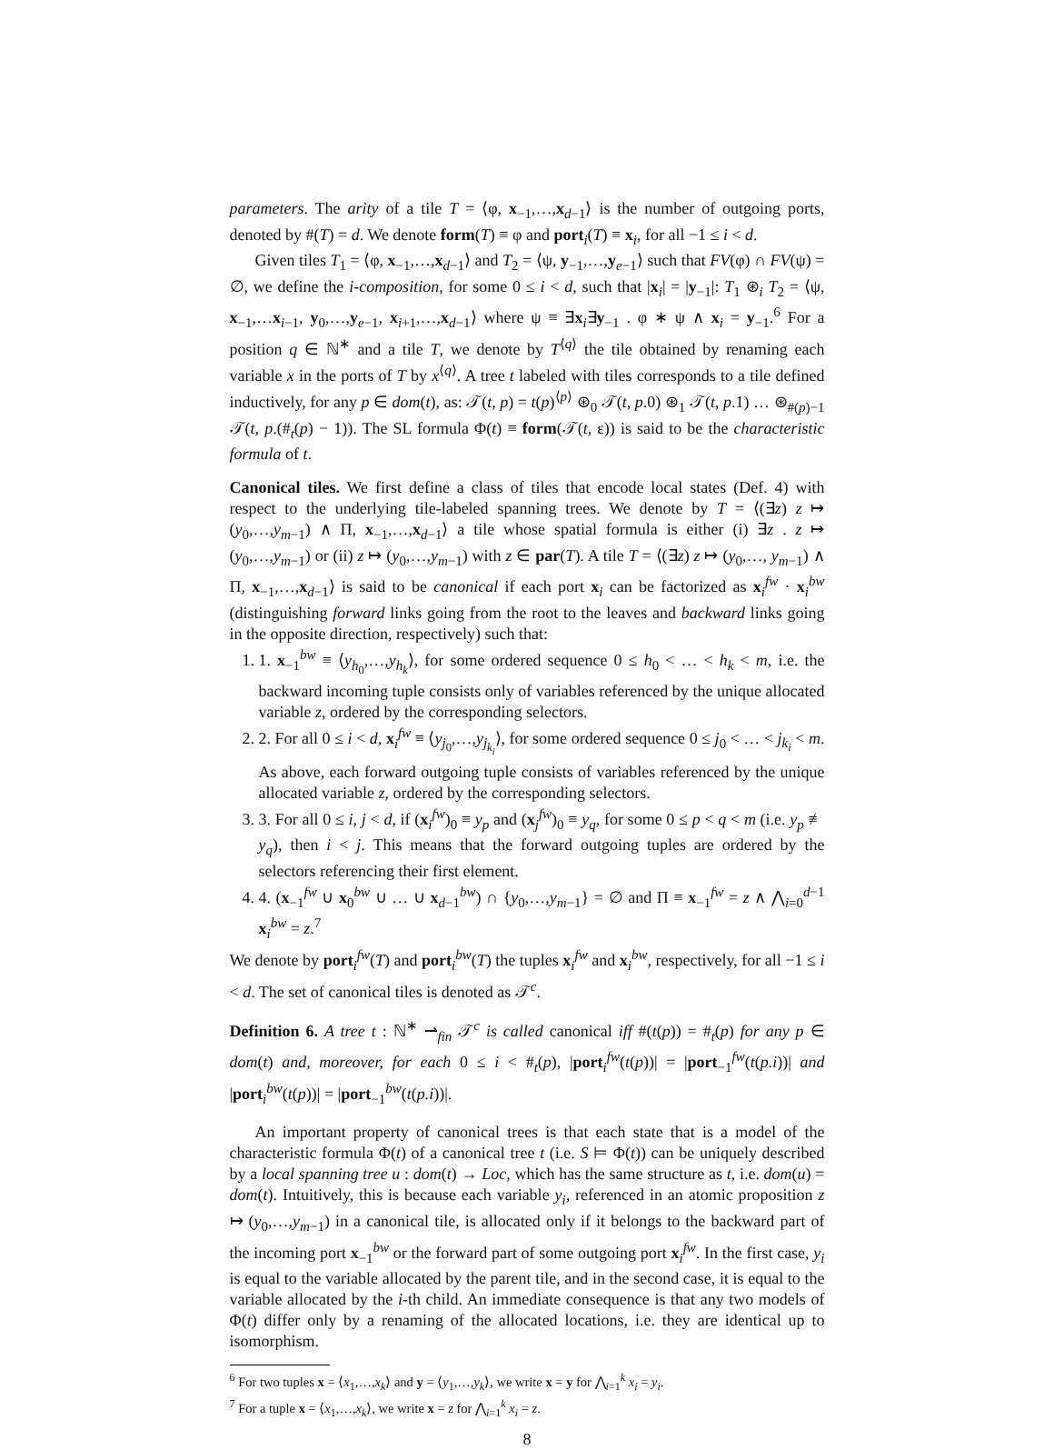parameters. The arity of a tile T = ⟨φ, x<sub>−1</sub>,…,x<sub>d−1</sub>⟩ is the number of outgoing ports, denoted by #(T) = d. We denote form(T) ≡ φ and port<sub>i</sub>(T) ≡ x<sub>i</sub>, for all −1 ≤ i < d.
Given tiles T<sub>1</sub> = ⟨φ, x<sub>−1</sub>,…,x<sub>d−1</sub>⟩ and T<sub>2</sub> = ⟨ψ, y<sub>−1</sub>,…,y<sub>e−1</sub>⟩ such that FV(φ) ∩ FV(ψ) = ∅, we define the i-composition, for some 0 ≤ i < d, such that |x<sub>i</sub>| = |y<sub>−1</sub>|: T<sub>1</sub> ⊛<sub>i</sub> T<sub>2</sub> = ⟨ψ, x<sub>−1</sub>,…x<sub>i−1</sub>, y<sub>0</sub>,…,y<sub>e−1</sub>, x<sub>i+1</sub>,…,x<sub>d−1</sub>⟩ where ψ ≡ ∃x<sub>i</sub>∃y<sub>−1</sub> . φ ∗ ψ ∧ x<sub>i</sub> = y<sub>−1</sub>.<sup>6</sup> For a position q ∈ ℕ<sup>∗</sup> and a tile T, we denote by T<sup>⟨q⟩</sup> the tile obtained by renaming each variable x in the ports of T by x<sup>⟨q⟩</sup>. A tree t labeled with tiles corresponds to a tile defined inductively, for any p ∈ dom(t), as: 𝒯(t, p) = t(p)<sup>⟨p⟩</sup> ⊛<sub>0</sub> 𝒯(t, p.0) ⊛<sub>1</sub> 𝒯(t, p.1) … ⊛<sub>#(p)−1</sub> 𝒯(t, p.(#<sub>t</sub>(p) − 1)). The SL formula Φ(t) ≡ form(𝒯(t, ε)) is said to be the characteristic formula of t.
Canonical tiles. We first define a class of tiles that encode local states (Def. 4) with respect to the underlying tile-labeled spanning trees. We denote by T = ⟨(∃z) z ↦ (y<sub>0</sub>,…,y<sub>m−1</sub>) ∧ Π, x<sub>−1</sub>,…,x<sub>d−1</sub>⟩ a tile whose spatial formula is either (i) ∃z . z ↦ (y<sub>0</sub>,…,y<sub>m−1</sub>) or (ii) z ↦ (y<sub>0</sub>,…,y<sub>m−1</sub>) with z ∈ par(T). A tile T = ⟨(∃z) z ↦ (y<sub>0</sub>,…, y<sub>m−1</sub>) ∧ Π, x<sub>−1</sub>,…,x<sub>d−1</sub>⟩ is said to be canonical if each port x<sub>i</sub> can be factorized as x<sub>i</sub><sup>fw</sup> · x<sub>i</sub><sup>bw</sup> (distinguishing forward links going from the root to the leaves and backward links going in the opposite direction, respectively) such that:
1. 1. x<sub>−1</sub><sup>bw</sup> ≡ ⟨y<sub>h<sub>0</sub></sub>,…,y<sub>h<sub>k</sub></sub>⟩, for some ordered sequence 0 ≤ h<sub>0</sub> < … < h<sub>k</sub> < m, i.e. the backward incoming tuple consists only of variables referenced by the unique allocated variable z, ordered by the corresponding selectors.
2. 2. For all 0 ≤ i < d, x<sub>i</sub><sup>fw</sup> ≡ ⟨y<sub>j<sub>0</sub></sub>,…,y<sub>j<sub>k<sub>i</sub></sub></sub>⟩, for some ordered sequence 0 ≤ j<sub>0</sub> < … < j<sub>k<sub>i</sub></sub> < m. As above, each forward outgoing tuple consists of variables referenced by the unique allocated variable z, ordered by the corresponding selectors.
3. 3. For all 0 ≤ i, j < d, if (x<sub>i</sub><sup>fw</sup>)<sub>0</sub> ≡ y<sub>p</sub> and (x<sub>j</sub><sup>fw</sup>)<sub>0</sub> ≡ y<sub>q</sub>, for some 0 ≤ p < q < m (i.e. y<sub>p</sub> ≢ y<sub>q</sub>), then i < j. This means that the forward outgoing tuples are ordered by the selectors referencing their first element.
4. 4. (x<sub>−1</sub><sup>fw</sup> ∪ x<sub>0</sub><sup>bw</sup> ∪ … ∪ x<sub>d−1</sub><sup>bw</sup>) ∩ {y<sub>0</sub>,…,y<sub>m−1</sub>} = ∅ and Π ≡ x<sub>−1</sub><sup>fw</sup> = z ∧ ⋀<sub>i=0</sub><sup>d−1</sup> x<sub>i</sub><sup>bw</sup> = z.<sup>7</sup>
We denote by port<sub>i</sub><sup>fw</sup>(T) and port<sub>i</sub><sup>bw</sup>(T) the tuples x<sub>i</sub><sup>fw</sup> and x<sub>i</sub><sup>bw</sup>, respectively, for all −1 ≤ i < d. The set of canonical tiles is denoted as 𝒯<sup>c</sup>.
Definition 6. A tree t : ℕ<sup>∗</sup> ⇀<sub>fin</sub> 𝒯<sup>c</sup> is called canonical iff #(t(p)) = #<sub>t</sub>(p) for any p ∈ dom(t) and, moreover, for each 0 ≤ i < #<sub>t</sub>(p), |port<sub>i</sub><sup>fw</sup>(t(p))| = |port<sub>−1</sub><sup>fw</sup>(t(p.i))| and |port<sub>i</sub><sup>bw</sup>(t(p))| = |port<sub>−1</sub><sup>bw</sup>(t(p.i))|.
An important property of canonical trees is that each state that is a model of the characteristic formula Φ(t) of a canonical tree t (i.e. S ⊨ Φ(t)) can be uniquely described by a local spanning tree u : dom(t) → Loc, which has the same structure as t, i.e. dom(u) = dom(t). Intuitively, this is because each variable y<sub>i</sub>, referenced in an atomic proposition z ↦ (y<sub>0</sub>,…,y<sub>m−1</sub>) in a canonical tile, is allocated only if it belongs to the backward part of the incoming port x<sub>−1</sub><sup>bw</sup> or the forward part of some outgoing port x<sub>i</sub><sup>fw</sup>. In the first case, y<sub>i</sub> is equal to the variable allocated by the parent tile, and in the second case, it is equal to the variable allocated by the i-th child. An immediate consequence is that any two models of Φ(t) differ only by a renaming of the allocated locations, i.e. they are identical up to isomorphism.
<sup>6</sup> For two tuples x = ⟨x<sub>1</sub>,…,x<sub>k</sub>⟩ and y = ⟨y<sub>1</sub>,…,y<sub>k</sub>⟩, we write x = y for ⋀<sub>i=1</sub><sup>k</sup> x<sub>i</sub> = y<sub>i</sub>.
<sup>7</sup> For a tuple x = ⟨x<sub>1</sub>,…,x<sub>k</sub>⟩, we write x = z for ⋀<sub>i=1</sub><sup>k</sup> x<sub>i</sub> = z.
8